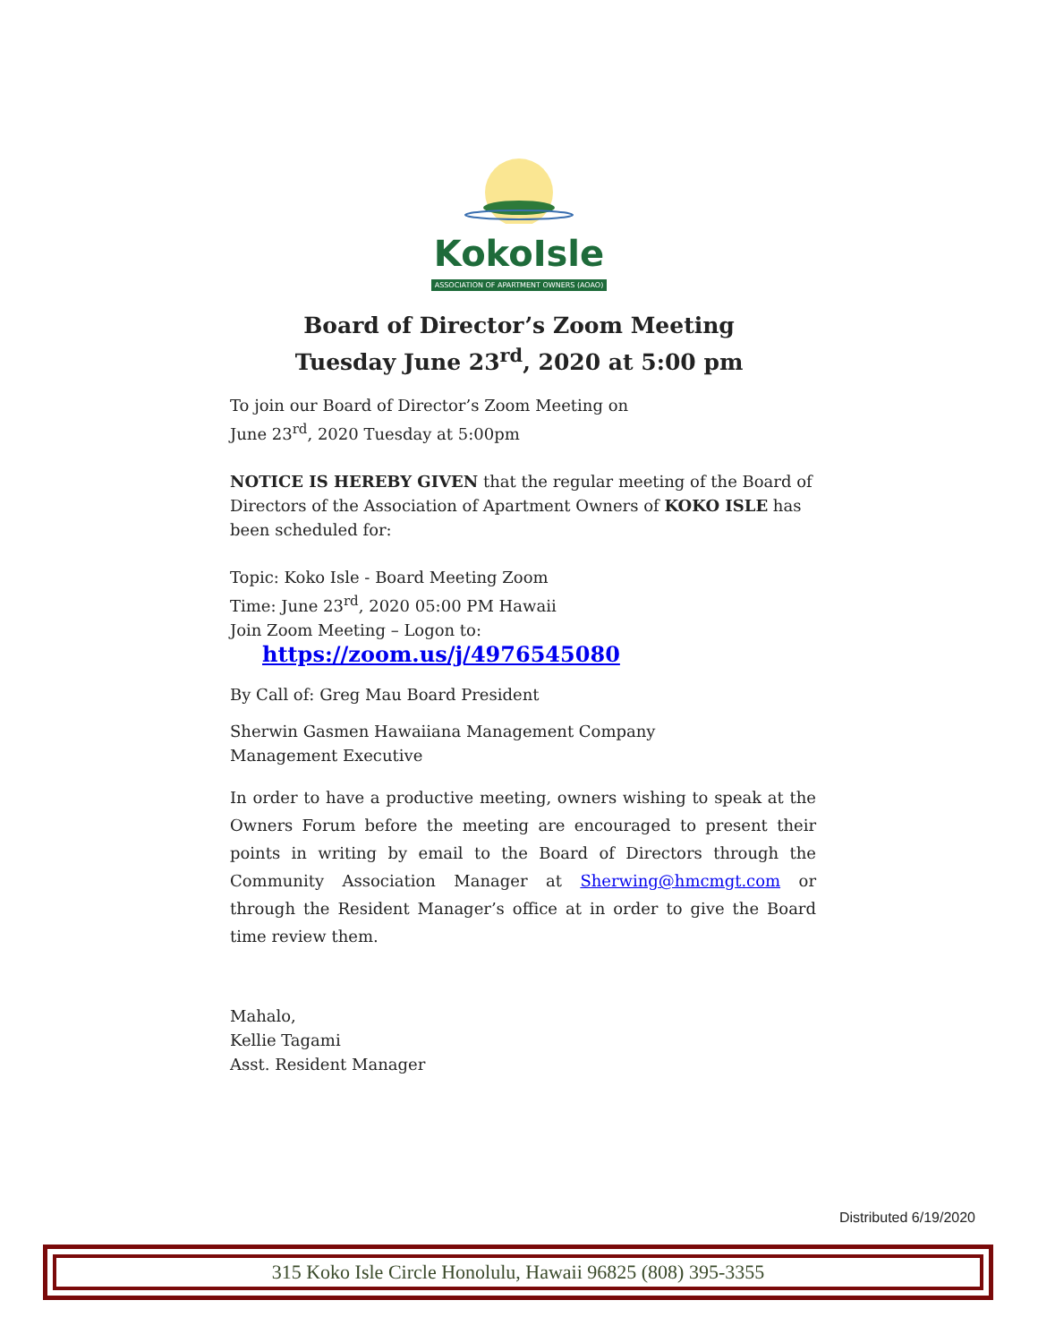KokoIsle
ASSOCIATION OF APARTMENT OWNERS (AOAO)
Board of Director’s Zoom Meeting
Tuesday June 23<sup>rd</sup>, 2020 at 5:00 pm
To join our Board of Director’s Zoom Meeting on
June 23<sup>rd</sup>, 2020 Tuesday at 5:00pm
NOTICE IS HEREBY GIVEN that the regular meeting of the Board of Directors of the Association of Apartment Owners of KOKO ISLE has been scheduled for:
Topic: Koko Isle - Board Meeting Zoom
Time: June 23<sup>rd</sup>, 2020 05:00 PM Hawaii
Join Zoom Meeting – Logon to:
https://zoom.us/j/4976545080
By Call of: Greg Mau Board President
Sherwin Gasmen Hawaiiana Management Company
Management Executive
In order to have a productive meeting, owners wishing to speak at the Owners Forum before the meeting are encouraged to present their points in writing by email to the Board of Directors through the Community Association Manager at Sherwing@hmcmgt.com or through the Resident Manager’s office at in order to give the Board time review them.
Mahalo,
Kellie Tagami
Asst. Resident Manager
Distributed 6/19/2020
315 Koko Isle Circle Honolulu, Hawaii 96825 (808) 395-3355